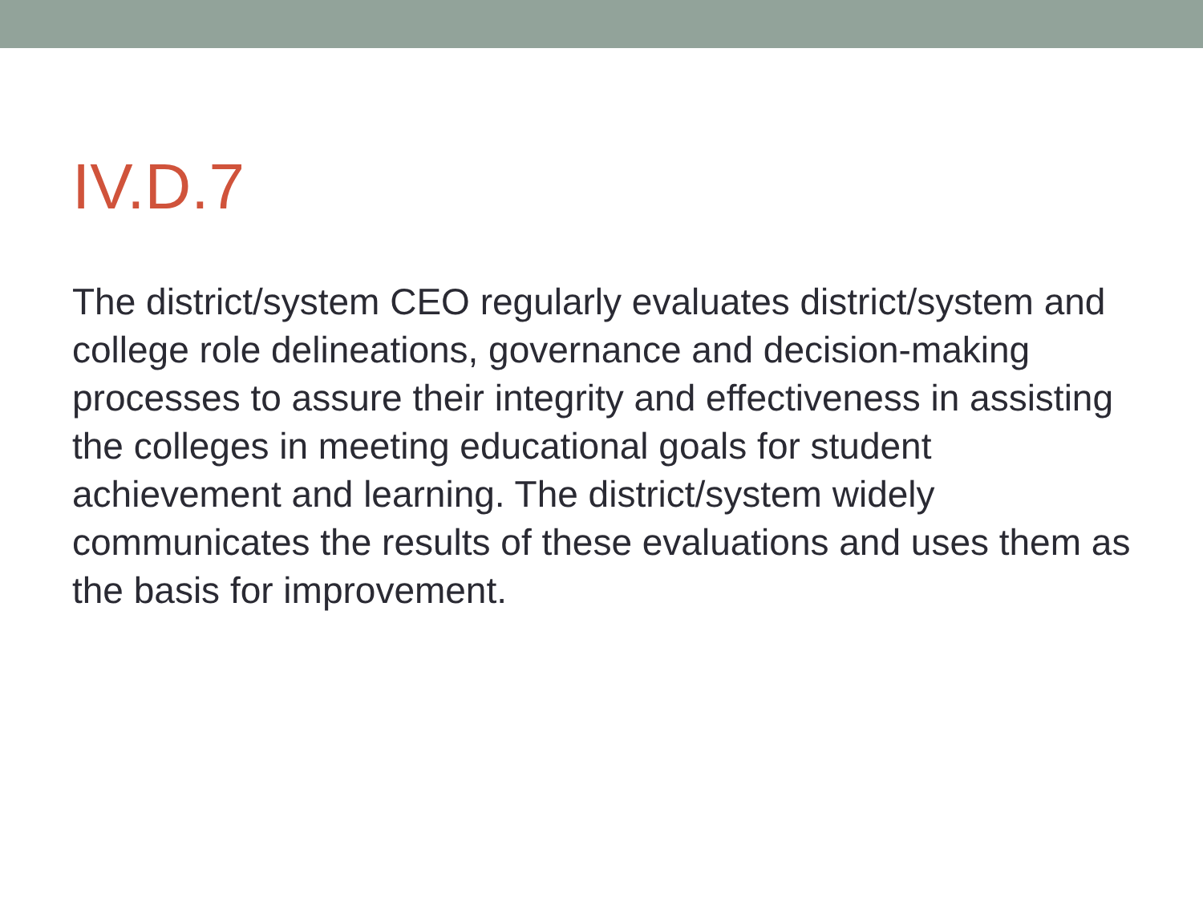IV.D.7
The district/system CEO regularly evaluates district/system and college role delineations, governance and decision-making processes to assure their integrity and effectiveness in assisting the colleges in meeting educational goals for student achievement and learning. The district/system widely communicates the results of these evaluations and uses them as the basis for improvement.